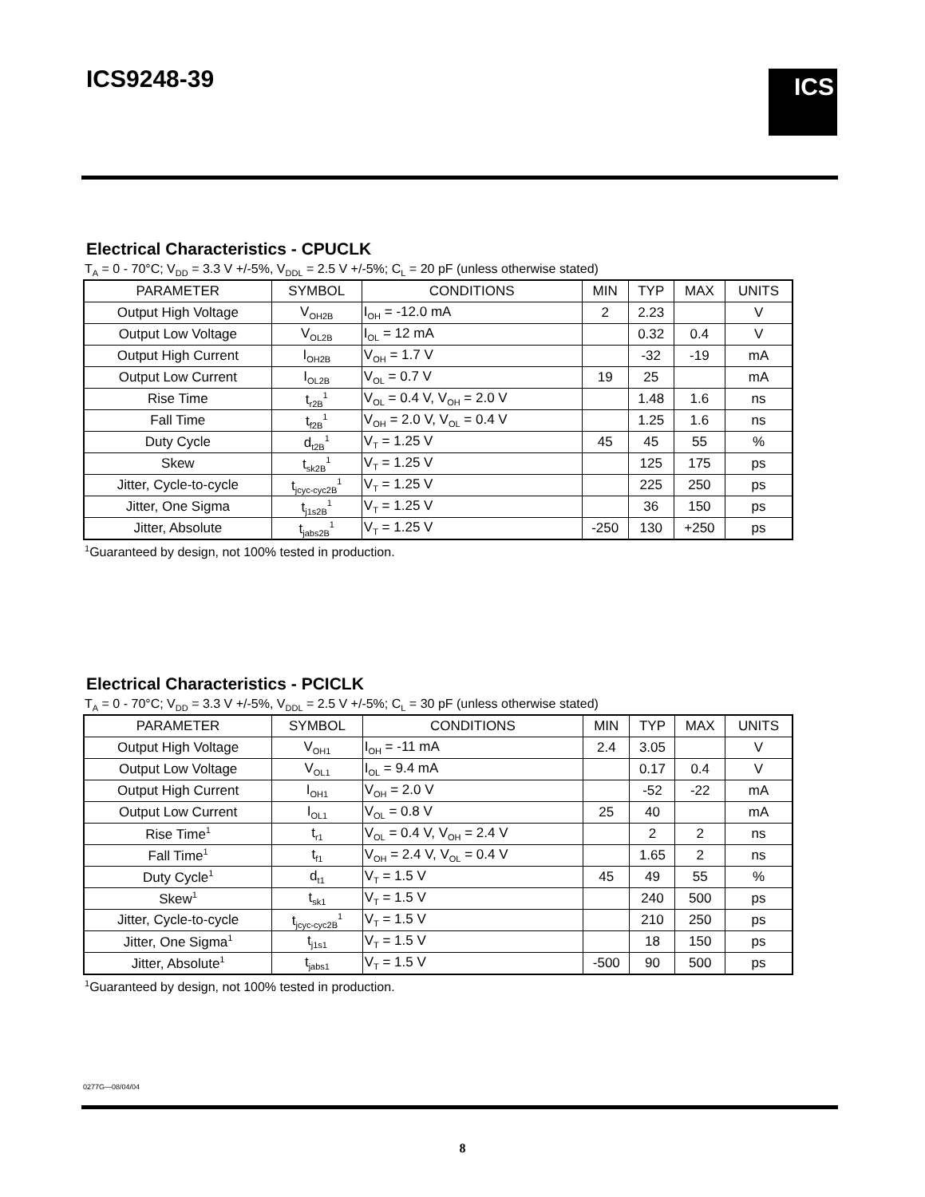ICS9248-39 ICS
Electrical Characteristics - CPUCLK
T<sub>A</sub> = 0 - 70°C; V<sub>DD</sub> = 3.3 V +/-5%, V<sub>DDL</sub> = 2.5 V +/-5%; C<sub>L</sub> = 20 pF (unless otherwise stated)
| PARAMETER | SYMBOL | CONDITIONS | MIN | TYP | MAX | UNITS |
| --- | --- | --- | --- | --- | --- | --- |
| Output High Voltage | V<sub>OH2B</sub> | I<sub>OH</sub> = -12.0 mA | 2 | 2.23 | | V |
| Output Low Voltage | V<sub>OL2B</sub> | I<sub>OL</sub> = 12 mA | | 0.32 | 0.4 | V |
| Output High Current | I<sub>OH2B</sub> | V<sub>OH</sub> = 1.7 V | | -32 | -19 | mA |
| Output Low Current | I<sub>OL2B</sub> | V<sub>OL</sub> = 0.7 V | 19 | 25 | | mA |
| Rise Time | t<sub>r2B</sub><sup>1</sup> | V<sub>OL</sub> = 0.4 V, V<sub>OH</sub> = 2.0 V | | 1.48 | 1.6 | ns |
| Fall Time | t<sub>f2B</sub><sup>1</sup> | V<sub>OH</sub> = 2.0 V, V<sub>OL</sub> = 0.4 V | | 1.25 | 1.6 | ns |
| Duty Cycle | d<sub>t2B</sub><sup>1</sup> | V<sub>T</sub> = 1.25 V | 45 | 45 | 55 | % |
| Skew | t<sub>sk2B</sub><sup>1</sup> | V<sub>T</sub> = 1.25 V | | 125 | 175 | ps |
| Jitter, Cycle-to-cycle | t<sub>jcyc-cyc2B</sub><sup>1</sup> | V<sub>T</sub> = 1.25 V | | 225 | 250 | ps |
| Jitter, One Sigma | t<sub>j1s2B</sub><sup>1</sup> | V<sub>T</sub> = 1.25 V | | 36 | 150 | ps |
| Jitter, Absolute | t<sub>jabs2B</sub><sup>1</sup> | V<sub>T</sub> = 1.25 V | -250 | 130 | +250 | ps |
<sup>1</sup> Guaranteed by design, not 100% tested in production.
Electrical Characteristics - PCICLK
T<sub>A</sub> = 0 - 70°C; V<sub>DD</sub> = 3.3 V +/-5%, V<sub>DDL</sub> = 2.5 V +/-5%; C<sub>L</sub> = 30 pF (unless otherwise stated)
| PARAMETER | SYMBOL | CONDITIONS | MIN | TYP | MAX | UNITS |
| --- | --- | --- | --- | --- | --- | --- |
| Output High Voltage | V<sub>OH1</sub> | I<sub>OH</sub> = -11 mA | 2.4 | 3.05 | | V |
| Output Low Voltage | V<sub>OL1</sub> | I<sub>OL</sub> = 9.4 mA | | 0.17 | 0.4 | V |
| Output High Current | I<sub>OH1</sub> | V<sub>OH</sub> = 2.0 V | | -52 | -22 | mA |
| Output Low Current | I<sub>OL1</sub> | V<sub>OL</sub> = 0.8 V | 25 | 40 | | mA |
| Rise Time<sup>1</sup> | t<sub>r1</sub> | V<sub>OL</sub> = 0.4 V, V<sub>OH</sub> = 2.4 V | | 2 | 2 | ns |
| Fall Time<sup>1</sup> | t<sub>f1</sub> | V<sub>OH</sub> = 2.4 V, V<sub>OL</sub> = 0.4 V | | 1.65 | 2 | ns |
| Duty Cycle<sup>1</sup> | d<sub>t1</sub> | V<sub>T</sub> = 1.5 V | 45 | 49 | 55 | % |
| Skew<sup>1</sup> | t<sub>sk1</sub> | V<sub>T</sub> = 1.5 V | | 240 | 500 | ps |
| Jitter, Cycle-to-cycle | t<sub>jcyc-cyc2B</sub><sup>1</sup> | V<sub>T</sub> = 1.5 V | | 210 | 250 | ps |
| Jitter, One Sigma<sup>1</sup> | t<sub>j1s1</sub> | V<sub>T</sub> = 1.5 V | | 18 | 150 | ps |
| Jitter, Absolute<sup>1</sup> | t<sub>jabs1</sub> | V<sub>T</sub> = 1.5 V | -500 | 90 | 500 | ps |
<sup>1</sup> Guaranteed by design, not 100% tested in production.
0277G—08/04/04
8